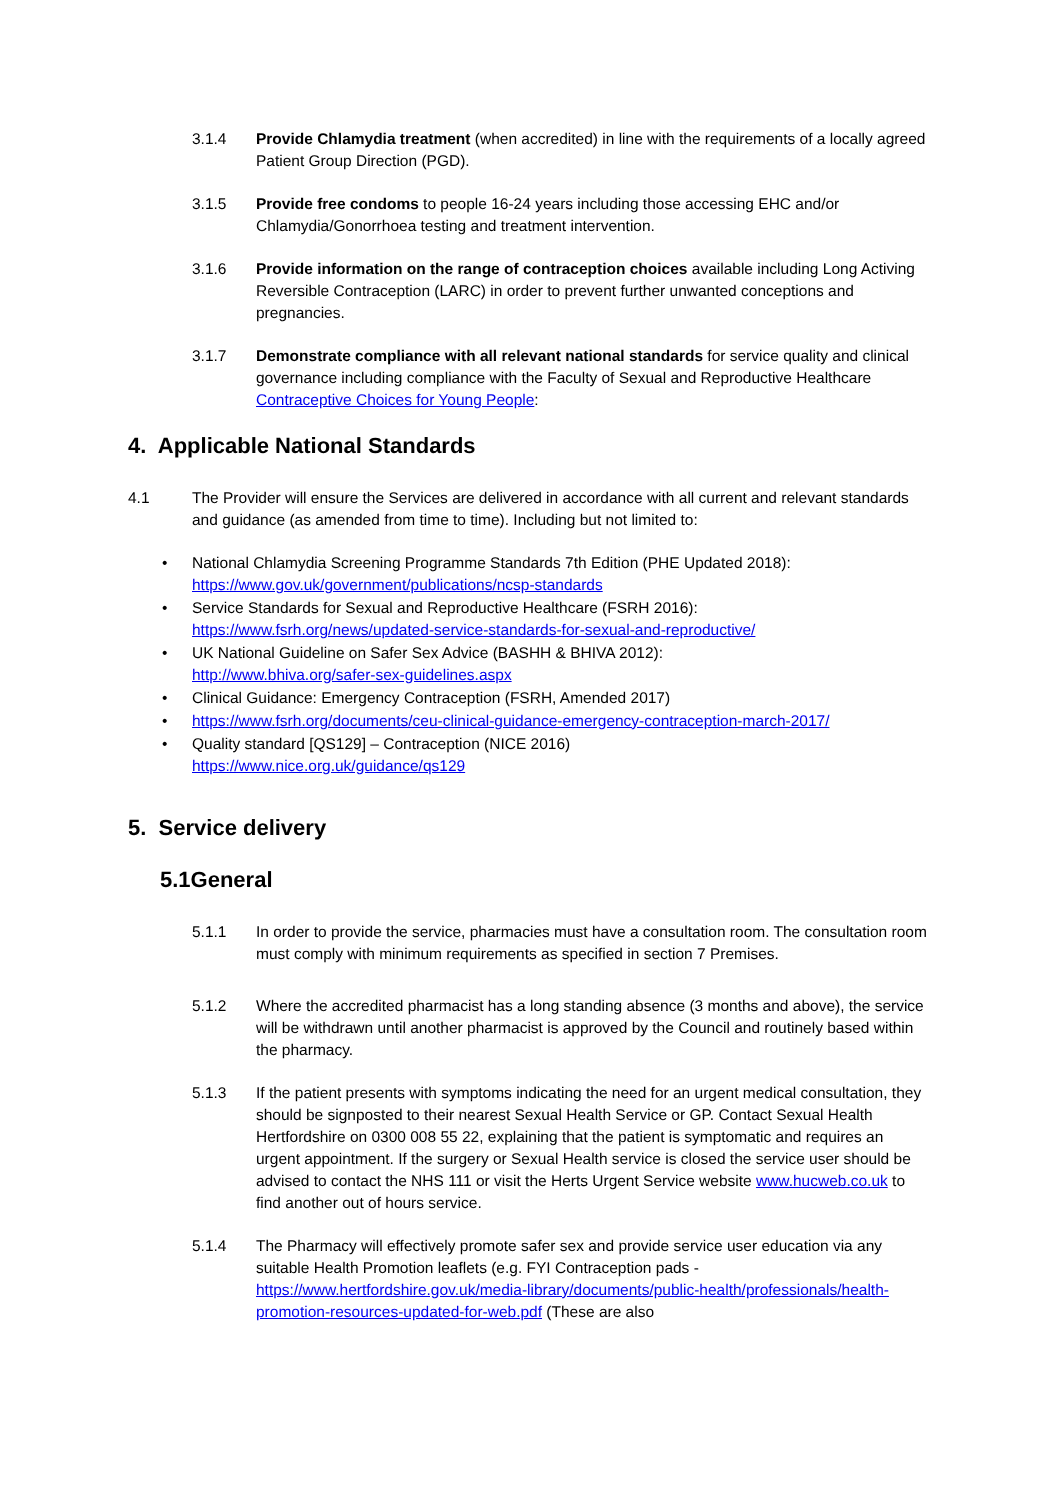3.1.4 Provide Chlamydia treatment (when accredited) in line with the requirements of a locally agreed Patient Group Direction (PGD).
3.1.5 Provide free condoms to people 16-24 years including those accessing EHC and/or Chlamydia/Gonorrhoea testing and treatment intervention.
3.1.6 Provide information on the range of contraception choices available including Long Activing Reversible Contraception (LARC) in order to prevent further unwanted conceptions and pregnancies.
3.1.7 Demonstrate compliance with all relevant national standards for service quality and clinical governance including compliance with the Faculty of Sexual and Reproductive Healthcare Contraceptive Choices for Young People:
4. Applicable National Standards
4.1 The Provider will ensure the Services are delivered in accordance with all current and relevant standards and guidance (as amended from time to time). Including but not limited to:
• National Chlamydia Screening Programme Standards 7th Edition (PHE Updated 2018):
https://www.gov.uk/government/publications/ncsp-standards
• Service Standards for Sexual and Reproductive Healthcare (FSRH 2016):
https://www.fsrh.org/news/updated-service-standards-for-sexual-and-reproductive/
• UK National Guideline on Safer Sex Advice (BASHH & BHIVA 2012):
http://www.bhiva.org/safer-sex-guidelines.aspx
• Clinical Guidance: Emergency Contraception (FSRH, Amended 2017)
• https://www.fsrh.org/documents/ceu-clinical-guidance-emergency-contraception-march-2017/
• Quality standard [QS129] – Contraception (NICE 2016)
https://www.nice.org.uk/guidance/qs129
5. Service delivery
5.1General
5.1.1 In order to provide the service, pharmacies must have a consultation room. The consultation room must comply with minimum requirements as specified in section 7 Premises.
5.1.2 Where the accredited pharmacist has a long standing absence (3 months and above), the service will be withdrawn until another pharmacist is approved by the Council and routinely based within the pharmacy.
5.1.3 If the patient presents with symptoms indicating the need for an urgent medical consultation, they should be signposted to their nearest Sexual Health Service or GP. Contact Sexual Health Hertfordshire on 0300 008 55 22, explaining that the patient is symptomatic and requires an urgent appointment. If the surgery or Sexual Health service is closed the service user should be advised to contact the NHS 111 or visit the Herts Urgent Service website www.hucweb.co.uk to find another out of hours service.
5.1.4 The Pharmacy will effectively promote safer sex and provide service user education via any suitable Health Promotion leaflets (e.g. FYI Contraception pads - https://www.hertfordshire.gov.uk/media-library/documents/public-health/professionals/health-promotion-resources-updated-for-web.pdf (These are also